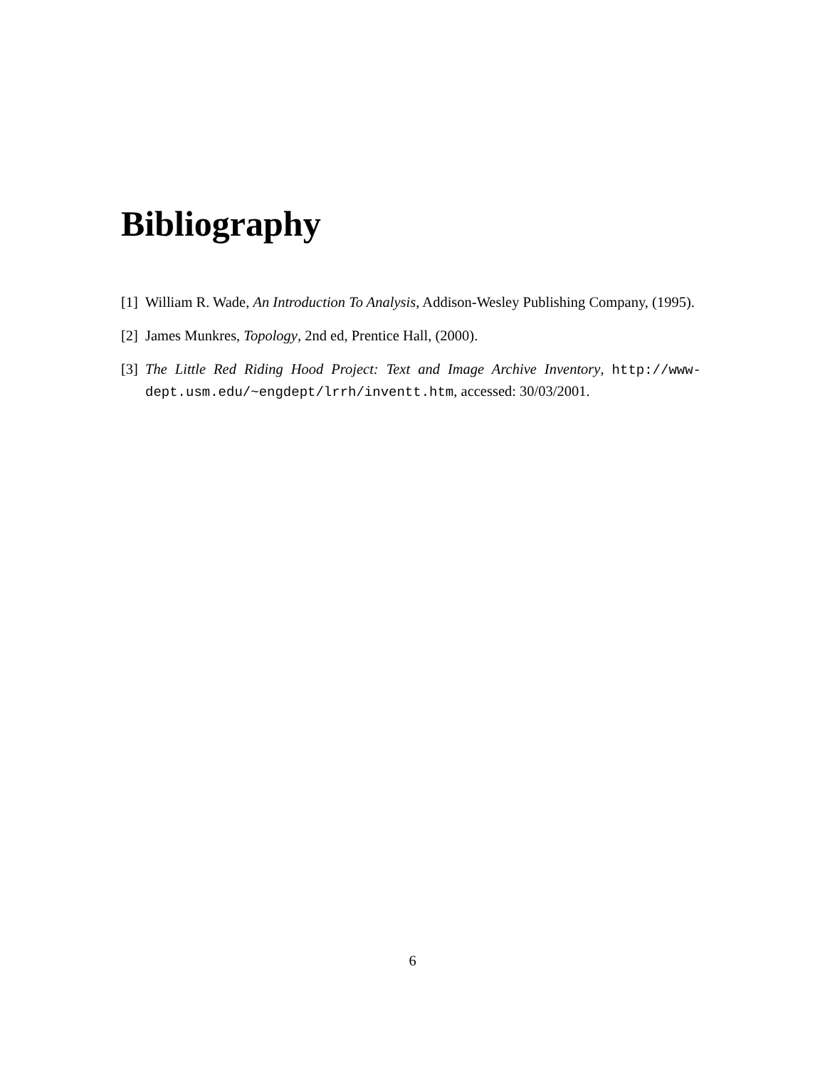Bibliography
[1] William R. Wade, An Introduction To Analysis, Addison-Wesley Publishing Company, (1995).
[2] James Munkres, Topology, 2nd ed, Prentice Hall, (2000).
[3] The Little Red Riding Hood Project: Text and Image Archive Inventory, http://www-dept.usm.edu/~engdept/lrrh/inventt.htm, accessed: 30/03/2001.
6